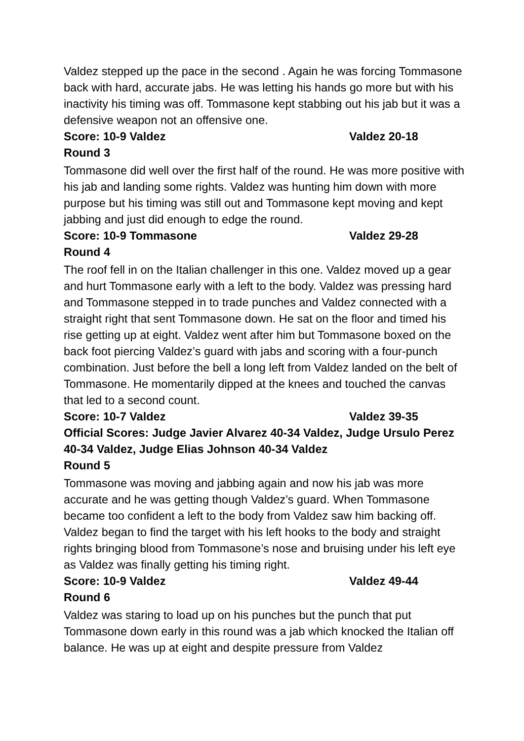Valdez stepped up the pace in the second . Again he was forcing Tommasone back with hard, accurate jabs. He was letting his hands go more but with his inactivity his timing was off. Tommasone kept stabbing out his jab but it was a defensive weapon not an offensive one.
Score: 10-9 Valdez Valdez 20-18
Round 3
Tommasone did well over the first half of the round. He was more positive with his jab and landing some rights. Valdez was hunting him down with more purpose but his timing was still out and Tommasone kept moving and kept jabbing and just did enough to edge the round.
Score: 10-9 Tommasone Valdez 29-28
Round 4
The roof fell in on the Italian challenger in this one. Valdez moved up a gear and hurt Tommasone early with a left to the body. Valdez was pressing hard and Tommasone stepped in to trade punches and Valdez connected with a straight right that sent Tommasone down. He sat on the floor and timed his rise getting up at eight. Valdez went after him but Tommasone boxed on the back foot piercing Valdez’s guard with jabs and scoring with a four-punch combination. Just before the bell a long left from Valdez landed on the belt of Tommasone. He momentarily dipped at the knees and touched the canvas that led to a second count.
Score: 10-7 Valdez Valdez 39-35
Official Scores: Judge Javier Alvarez 40-34 Valdez, Judge Ursulo Perez 40-34 Valdez, Judge Elias Johnson 40-34 Valdez
Round 5
Tommasone was moving and jabbing again and now his jab was more accurate and he was getting though Valdez’s guard. When Tommasone became too confident a left to the body from Valdez saw him backing off. Valdez began to find the target with his left hooks to the body and straight rights bringing blood from Tommasone’s nose and bruising under his left eye as Valdez was finally getting his timing right.
Score: 10-9 Valdez Valdez 49-44
Round 6
Valdez was staring to load up on his punches but the punch that put Tommasone down early in this round was a jab which knocked the Italian off balance. He was up at eight and despite pressure from Valdez